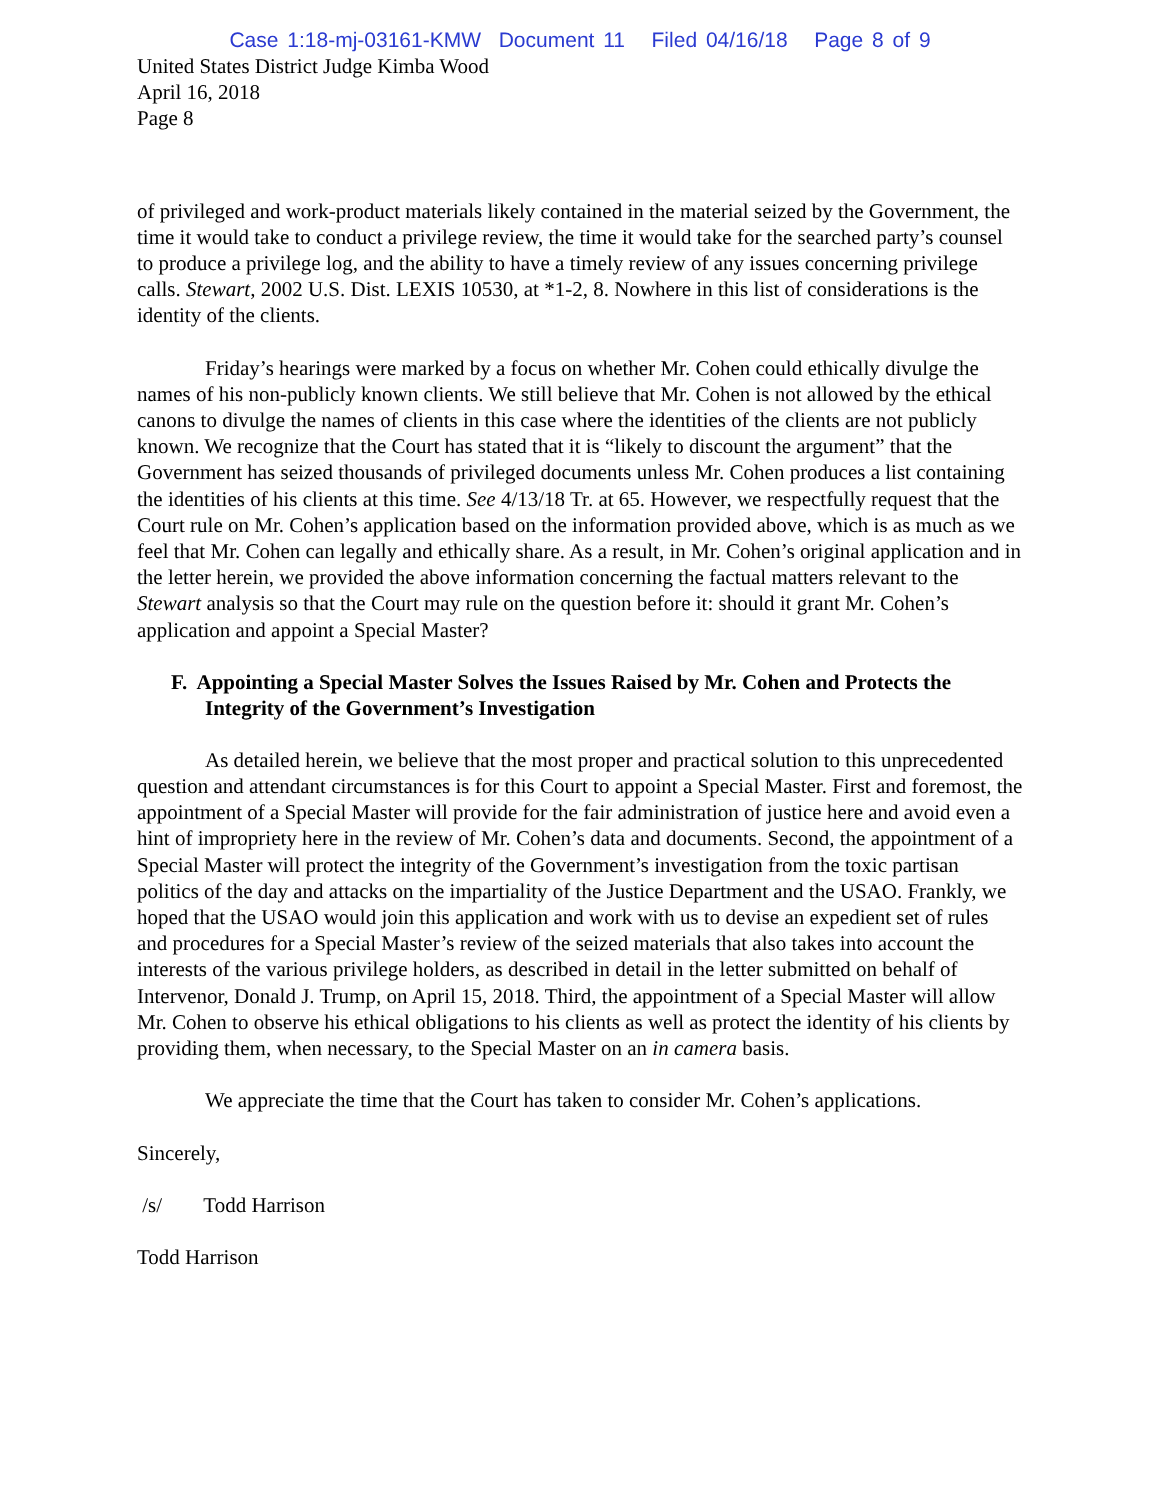Case 1:18-mj-03161-KMW Document 11 Filed 04/16/18 Page 8 of 9
United States District Judge Kimba Wood
April 16, 2018
Page 8
of privileged and work-product materials likely contained in the material seized by the Government, the time it would take to conduct a privilege review, the time it would take for the searched party’s counsel to produce a privilege log, and the ability to have a timely review of any issues concerning privilege calls. Stewart, 2002 U.S. Dist. LEXIS 10530, at *1-2, 8. Nowhere in this list of considerations is the identity of the clients.
Friday’s hearings were marked by a focus on whether Mr. Cohen could ethically divulge the names of his non-publicly known clients. We still believe that Mr. Cohen is not allowed by the ethical canons to divulge the names of clients in this case where the identities of the clients are not publicly known. We recognize that the Court has stated that it is “likely to discount the argument” that the Government has seized thousands of privileged documents unless Mr. Cohen produces a list containing the identities of his clients at this time. See 4/13/18 Tr. at 65. However, we respectfully request that the Court rule on Mr. Cohen’s application based on the information provided above, which is as much as we feel that Mr. Cohen can legally and ethically share. As a result, in Mr. Cohen’s original application and in the letter herein, we provided the above information concerning the factual matters relevant to the Stewart analysis so that the Court may rule on the question before it: should it grant Mr. Cohen’s application and appoint a Special Master?
F. Appointing a Special Master Solves the Issues Raised by Mr. Cohen and Protects the Integrity of the Government’s Investigation
As detailed herein, we believe that the most proper and practical solution to this unprecedented question and attendant circumstances is for this Court to appoint a Special Master. First and foremost, the appointment of a Special Master will provide for the fair administration of justice here and avoid even a hint of impropriety here in the review of Mr. Cohen’s data and documents. Second, the appointment of a Special Master will protect the integrity of the Government’s investigation from the toxic partisan politics of the day and attacks on the impartiality of the Justice Department and the USAO. Frankly, we hoped that the USAO would join this application and work with us to devise an expedient set of rules and procedures for a Special Master’s review of the seized materials that also takes into account the interests of the various privilege holders, as described in detail in the letter submitted on behalf of Intervenor, Donald J. Trump, on April 15, 2018. Third, the appointment of a Special Master will allow Mr. Cohen to observe his ethical obligations to his clients as well as protect the identity of his clients by providing them, when necessary, to the Special Master on an in camera basis.
We appreciate the time that the Court has taken to consider Mr. Cohen’s applications.
Sincerely,
/s/ Todd Harrison
Todd Harrison